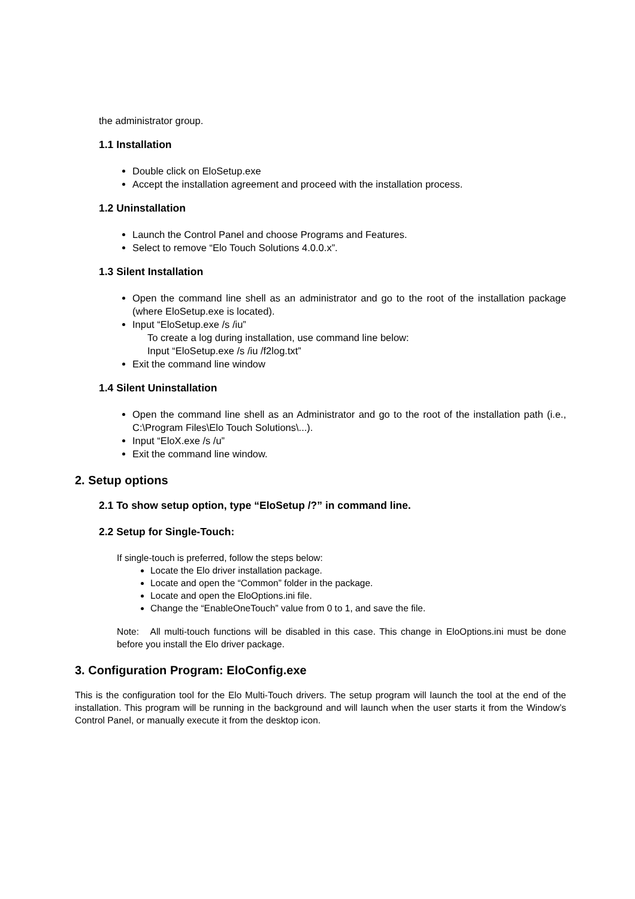the administrator group.
1.1 Installation
Double click on EloSetup.exe
Accept the installation agreement and proceed with the installation process.
1.2 Uninstallation
Launch the Control Panel and choose Programs and Features.
Select to remove “Elo Touch Solutions 4.0.0.x”.
1.3 Silent Installation
Open the command line shell as an administrator and go to the root of the installation package (where EloSetup.exe is located).
Input “EloSetup.exe /s /iu”
To create a log during installation, use command line below:
Input “EloSetup.exe /s /iu /f2log.txt”
Exit the command line window
1.4 Silent Uninstallation
Open the command line shell as an Administrator and go to the root of the installation path (i.e., C:\Program Files\Elo Touch Solutions\...).
Input “EloX.exe /s /u”
Exit the command line window.
2. Setup options
2.1 To show setup option, type “EloSetup /?” in command line.
2.2 Setup for Single-Touch:
If single-touch is preferred, follow the steps below:
Locate the Elo driver installation package.
Locate and open the “Common” folder in the package.
Locate and open the EloOptions.ini file.
Change the “EnableOneTouch” value from 0 to 1, and save the file.
Note: All multi-touch functions will be disabled in this case. This change in EloOptions.ini must be done before you install the Elo driver package.
3. Configuration Program: EloConfig.exe
This is the configuration tool for the Elo Multi-Touch drivers. The setup program will launch the tool at the end of the installation. This program will be running in the background and will launch when the user starts it from the Window’s Control Panel, or manually execute it from the desktop icon.